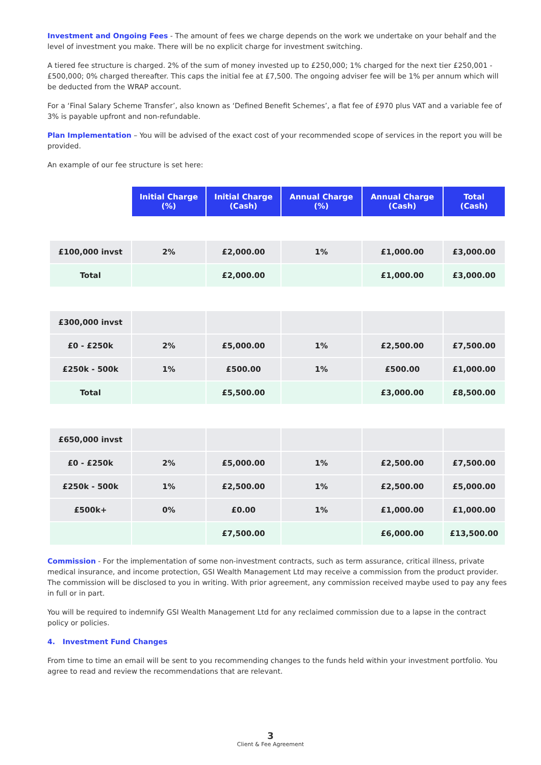Investment and Ongoing Fees - The amount of fees we charge depends on the work we undertake on your behalf and the level of investment you make. There will be no explicit charge for investment switching.
A tiered fee structure is charged. 2% of the sum of money invested up to £250,000; 1% charged for the next tier £250,001 - £500,000; 0% charged thereafter. This caps the initial fee at £7,500. The ongoing adviser fee will be 1% per annum which will be deducted from the WRAP account.
For a ‘Final Salary Scheme Transfer’, also known as ‘Defined Benefit Schemes’, a flat fee of £970 plus VAT and a variable fee of 3% is payable upfront and non-refundable.
Plan Implementation – You will be advised of the exact cost of your recommended scope of services in the report you will be provided.
An example of our fee structure is set here:
| | Initial Charge (%) | Initial Charge (Cash) | Annual Charge (%) | Annual Charge (Cash) | Total (Cash) |
| £100,000 invst | 2% | £2,000.00 | 1% | £1,000.00 | £3,000.00 |
| Total | | £2,000.00 | | £1,000.00 | £3,000.00 |
| £300,000 invst | | | | | |
| £0 - £250k | 2% | £5,000.00 | 1% | £2,500.00 | £7,500.00 |
| £250k - 500k | 1% | £500.00 | 1% | £500.00 | £1,000.00 |
| Total | | £5,500.00 | | £3,000.00 | £8,500.00 |
| £650,000 invst | | | | | |
| £0 - £250k | 2% | £5,000.00 | 1% | £2,500.00 | £7,500.00 |
| £250k - 500k | 1% | £2,500.00 | 1% | £2,500.00 | £5,000.00 |
| £500k+ | 0% | £0.00 | 1% | £1,000.00 | £1,000.00 |
| | | £7,500.00 | | £6,000.00 | £13,500.00 |
Commission - For the implementation of some non-investment contracts, such as term assurance, critical illness, private medical insurance, and income protection, GSI Wealth Management Ltd may receive a commission from the product provider. The commission will be disclosed to you in writing. With prior agreement, any commission received maybe used to pay any fees in full or in part.
You will be required to indemnify GSI Wealth Management Ltd for any reclaimed commission due to a lapse in the contract policy or policies.
4. Investment Fund Changes
From time to time an email will be sent to you recommending changes to the funds held within your investment portfolio. You agree to read and review the recommendations that are relevant.
3
Client & Fee Agreement